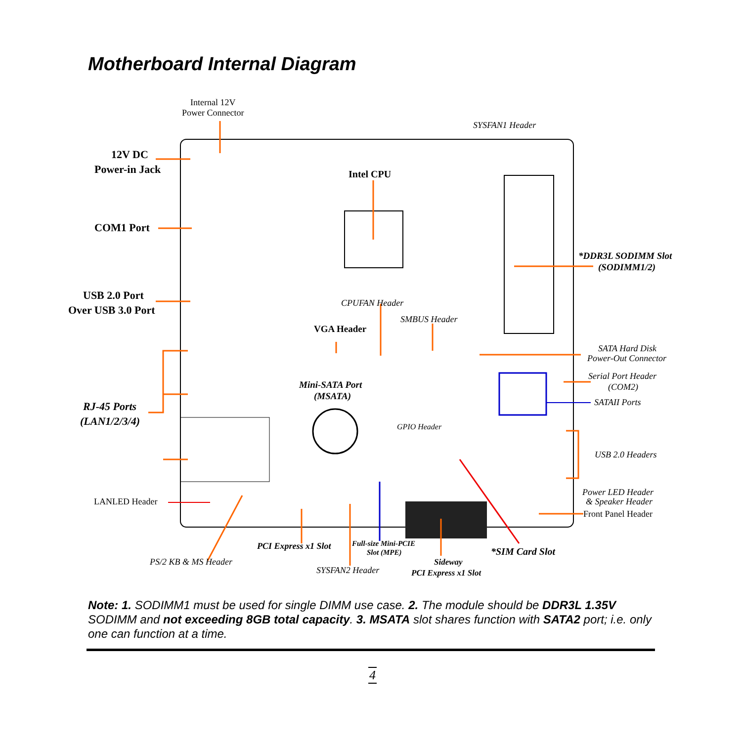Motherboard Internal Diagram
Internal 12V
Power Connector
SYSFAN1 Header
12V DC
Power-in Jack Intel CPU
COM1 Port
*DDR3L SODIMM Slot
(SODIMM1/2)
USB 2.0 Port
Over USB 3.0 Port
CPUFAN Header
SMBUS Header
VGA Header
SATA Hard Disk
Power-Out Connector
Serial Port Header
(COM2)
Mini-SATA Port
(MSATA)
SATAII Ports
RJ-45 Ports
(LAN1/2/3/4) GPIO Header
USB 2.0 Headers
Power LED Header
& Speaker Header
LANLED Header
Front Panel Header
PCI Express x1 Slot Full-size Mini-PCIE
Slot (MPE) *SIM Card Slot
PS/2 KB & MS Header Sideway
PCI Express x1 Slot
SYSFAN2 Header
Note: 1. SODIMM1 must be used for single DIMM use case. 2. The module should be DDR3L 1.35V SODIMM and not exceeding 8GB total capacity. 3. MSATA slot shares function with SATA2 port; i.e. only one can function at a time.
4